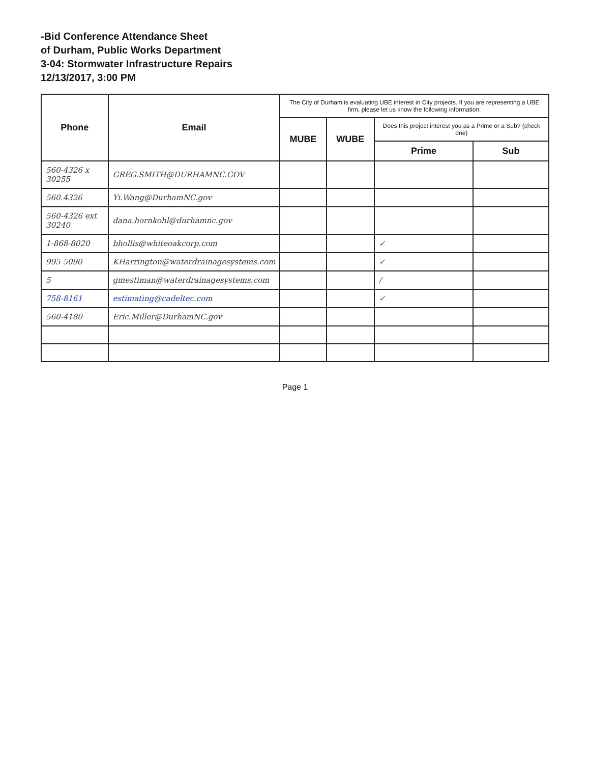-Bid Conference Attendance Sheet
of Durham, Public Works Department
3-04: Stormwater Infrastructure Repairs
12/13/2017, 3:00 PM
| Phone | Email | The City of Durham is evaluating UBE interest in City projects. If you are representing a UBE firm, please let us know the following information: | | | |
| --- | --- | --- | --- | --- | --- |
| | | MUBE | WUBE | Does this project interest you as a Prime or a Sub? (check one) | |
| | | | | Prime | Sub |
| 560-4326 x 30255 | GREG.SMITH@DURHAMNC.GOV | | | | |
| 560.4326 | Yi.Wang@DurhamNC.gov | | | | |
| 560-4326 ext 30240 | dana.hornkohl@durhamnc.gov | | | | |
| 1-868-8020 | bhollis@whiteoakcorp.com | | | ✓ | |
| 995 5090 | KHarrington@waterdrainagesystems.com | | | ✓ | |
| 5 | gmestiman@waterdrainagesystems.com | | | / | |
| 758-8161 | estimating@cadeltec.com | | | ✓ | |
| 560-4180 | Eric.Miller@DurhamNC.gov | | | | |
Page 1